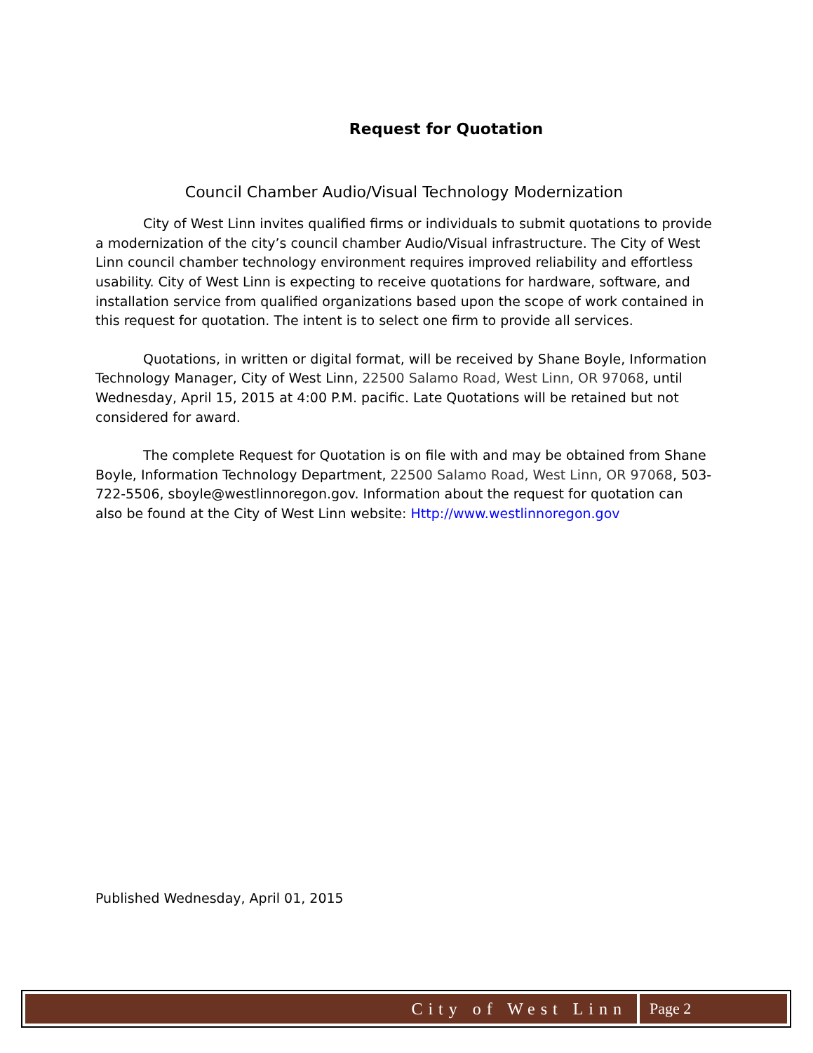Request for Quotation
Council Chamber Audio/Visual Technology Modernization
City of West Linn invites qualified firms or individuals to submit quotations to provide a modernization of the city’s council chamber Audio/Visual infrastructure. The City of West Linn council chamber technology environment requires improved reliability and effortless usability. City of West Linn is expecting to receive quotations for hardware, software, and installation service from qualified organizations based upon the scope of work contained in this request for quotation. The intent is to select one firm to provide all services.
Quotations, in written or digital format, will be received by Shane Boyle, Information Technology Manager, City of West Linn, 22500 Salamo Road, West Linn, OR 97068, until Wednesday, April 15, 2015 at 4:00 P.M. pacific. Late Quotations will be retained but not considered for award.
The complete Request for Quotation is on file with and may be obtained from Shane Boyle, Information Technology Department, 22500 Salamo Road, West Linn, OR 97068, 503-722-5506, sboyle@westlinnoregon.gov. Information about the request for quotation can also be found at the City of West Linn website: Http://www.westlinnoregon.gov
Published Wednesday, April 01, 2015
City of West Linn Page 2